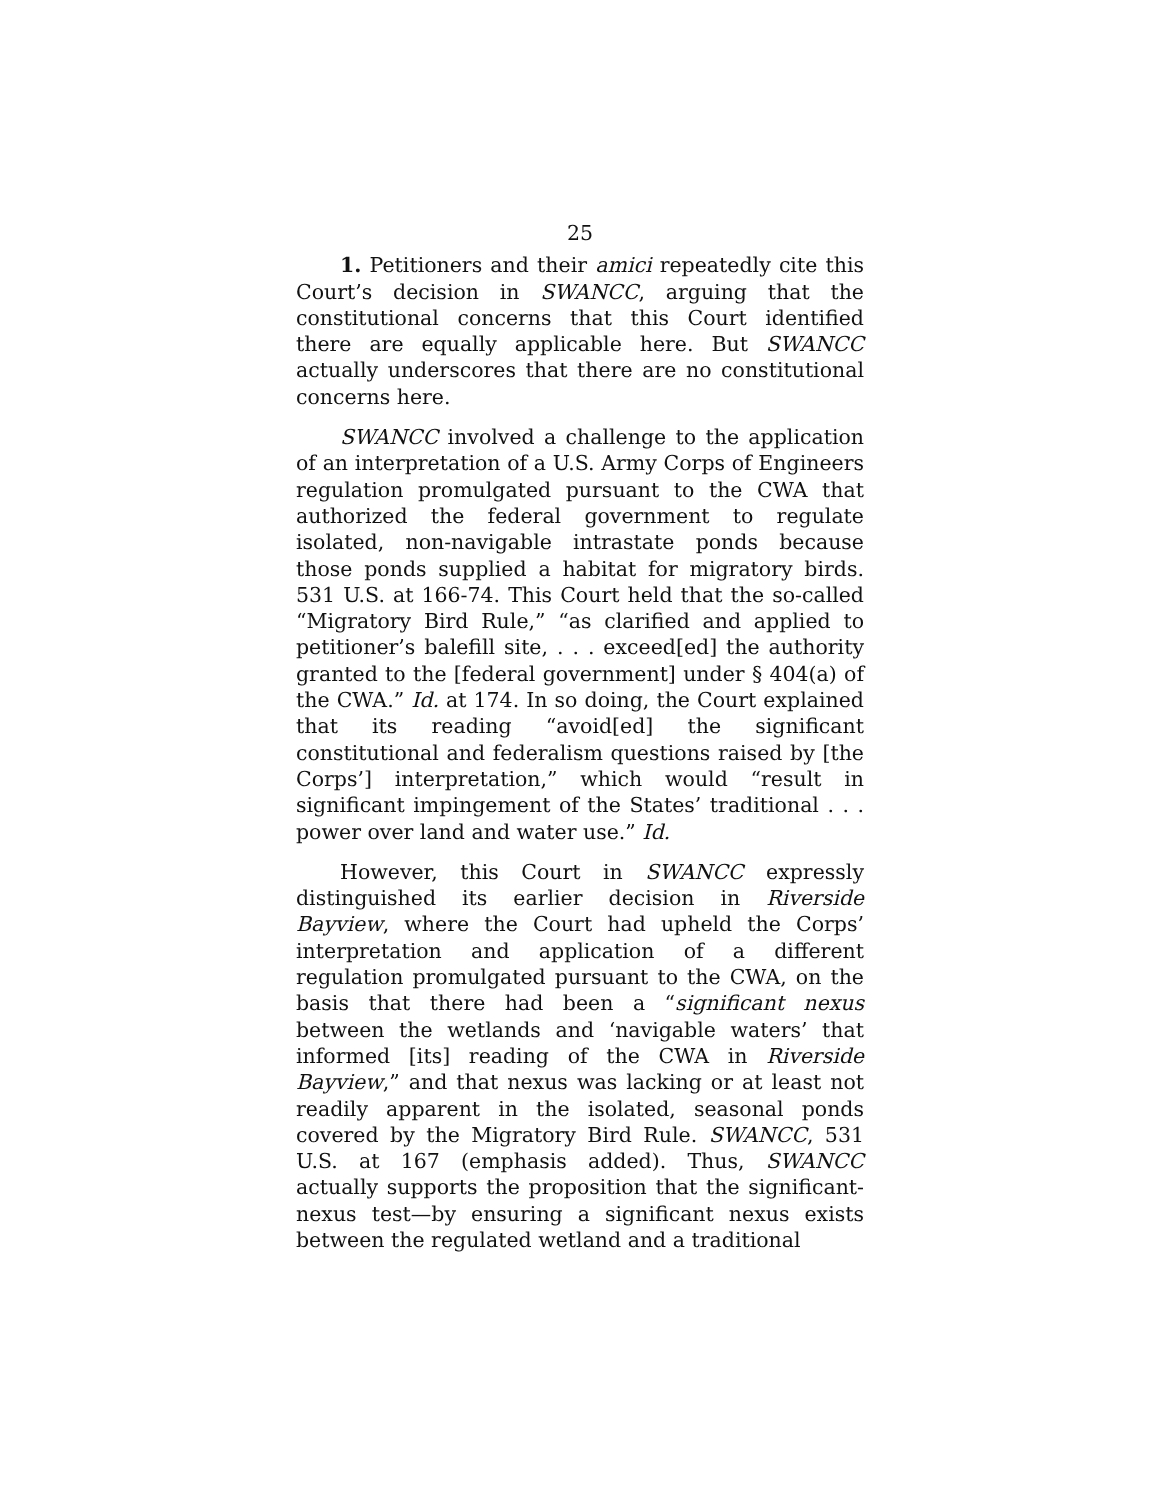25
1. Petitioners and their amici repeatedly cite this Court’s decision in SWANCC, arguing that the constitutional concerns that this Court identified there are equally applicable here. But SWANCC actually underscores that there are no constitutional concerns here.
SWANCC involved a challenge to the application of an interpretation of a U.S. Army Corps of Engineers regulation promulgated pursuant to the CWA that authorized the federal government to regulate isolated, non-navigable intrastate ponds because those ponds supplied a habitat for migratory birds. 531 U.S. at 166-74. This Court held that the so-called “Migratory Bird Rule,” “as clarified and applied to petitioner’s balefill site, . . . exceed[ed] the authority granted to the [federal government] under § 404(a) of the CWA.” Id. at 174. In so doing, the Court explained that its reading “avoid[ed] the significant constitutional and federalism questions raised by [the Corps’] interpretation,” which would “result in significant impingement of the States’ traditional . . . power over land and water use.” Id.
However, this Court in SWANCC expressly distinguished its earlier decision in Riverside Bayview, where the Court had upheld the Corps’ interpretation and application of a different regulation promulgated pursuant to the CWA, on the basis that there had been a “significant nexus between the wetlands and ‘navigable waters’ that informed [its] reading of the CWA in Riverside Bayview,” and that nexus was lacking or at least not readily apparent in the isolated, seasonal ponds covered by the Migratory Bird Rule. SWANCC, 531 U.S. at 167 (emphasis added). Thus, SWANCC actually supports the proposition that the significant-nexus test—by ensuring a significant nexus exists between the regulated wetland and a traditional